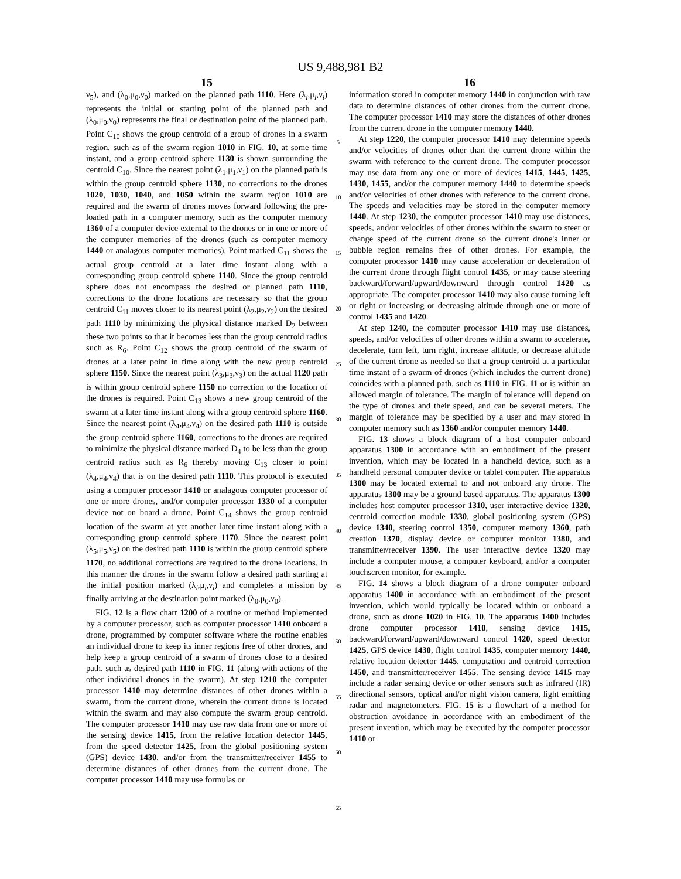US 9,488,981 B2
15
ν<sub>5</sub>), and (λ<sub>0</sub>,μ<sub>0</sub>,ν<sub>0</sub>) marked on the planned path 1110. Here (λ<sub>i</sub>,μ<sub>i</sub>,ν<sub>i</sub>) represents the initial or starting point of the planned path and (λ<sub>0</sub>,μ<sub>0</sub>,ν<sub>0</sub>) represents the final or destination point of the planned path. Point C<sub>10</sub> shows the group centroid of a group of drones in a swarm region, such as of the swarm region 1010 in FIG. 10, at some time instant, and a group centroid sphere 1130 is shown surrounding the centroid C<sub>10</sub>. Since the nearest point (λ<sub>1</sub>,μ<sub>1</sub>,ν<sub>1</sub>) on the planned path is within the group centroid sphere 1130, no corrections to the drones 1020, 1030, 1040, and 1050 within the swarm region 1010 are required and the swarm of drones moves forward following the pre-loaded path in a computer memory, such as the computer memory 1360 of a computer device external to the drones or in one or more of the computer memories of the drones (such as computer memory 1440 or analagous computer memories). Point marked C<sub>11</sub> shows the actual group centroid at a later time instant along with a corresponding group centroid sphere 1140. Since the group centroid sphere does not encompass the desired or planned path 1110, corrections to the drone locations are necessary so that the group centroid C<sub>11</sub> moves closer to its nearest point (λ<sub>2</sub>,μ<sub>2</sub>,ν<sub>2</sub>) on the desired path 1110 by minimizing the physical distance marked D<sub>2</sub> between these two points so that it becomes less than the group centroid radius such as R<sub>6</sub>. Point C<sub>12</sub> shows the group centroid of the swarm of drones at a later point in time along with the new group centroid sphere 1150. Since the nearest point (λ<sub>3</sub>,μ<sub>3</sub>,ν<sub>3</sub>) on the actual 1120 path is within group centroid sphere 1150 no correction to the location of the drones is required. Point C<sub>13</sub> shows a new group centroid of the swarm at a later time instant along with a group centroid sphere 1160. Since the nearest point (λ<sub>4</sub>,μ<sub>4</sub>,ν<sub>4</sub>) on the desired path 1110 is outside the group centroid sphere 1160, corrections to the drones are required to minimize the physical distance marked D<sub>4</sub> to be less than the group centroid radius such as R<sub>6</sub> thereby moving C<sub>13</sub> closer to point (λ<sub>4</sub>,μ<sub>4</sub>,ν<sub>4</sub>) that is on the desired path 1110. This protocol is executed using a computer processor 1410 or analagous computer processor of one or more drones, and/or computer processor 1330 of a computer device not on board a drone. Point C<sub>14</sub> shows the group centroid location of the swarm at yet another later time instant along with a corresponding group centroid sphere 1170. Since the nearest point (λ<sub>5</sub>,μ<sub>5</sub>,ν<sub>5</sub>) on the desired path 1110 is within the group centroid sphere 1170, no additional corrections are required to the drone locations. In this manner the drones in the swarm follow a desired path starting at the initial position marked (λ<sub>i</sub>,μ<sub>i</sub>,ν<sub>i</sub>) and completes a mission by finally arriving at the destination point marked (λ<sub>0</sub>,μ<sub>0</sub>,ν<sub>0</sub>).
FIG. 12 is a flow chart 1200 of a routine or method implemented by a computer processor, such as computer processor 1410 onboard a drone, programmed by computer software where the routine enables an individual drone to keep its inner regions free of other drones, and help keep a group centroid of a swarm of drones close to a desired path, such as desired path 1110 in FIG. 11 (along with actions of the other individual drones in the swarm). At step 1210 the computer processor 1410 may determine distances of other drones within a swarm, from the current drone, wherein the current drone is located within the swarm and may also compute the swarm group centroid. The computer processor 1410 may use raw data from one or more of the sensing device 1415, from the relative location detector 1445, from the speed detector 1425, from the global positioning system (GPS) device 1430, and/or from the transmitter/receiver 1455 to determine distances of other drones from the current drone. The computer processor 1410 may use formulas or
5
10
15
20
25
30
35
40
45
50
55
60
65
16
information stored in computer memory 1440 in conjunction with raw data to determine distances of other drones from the current drone. The computer processor 1410 may store the distances of other drones from the current drone in the computer memory 1440.
At step 1220, the computer processor 1410 may determine speeds and/or velocities of drones other than the current drone within the swarm with reference to the current drone. The computer processor may use data from any one or more of devices 1415, 1445, 1425, 1430, 1455, and/or the computer memory 1440 to determine speeds and/or velocities of other drones with reference to the current drone. The speeds and velocities may be stored in the computer memory 1440. At step 1230, the computer processor 1410 may use distances, speeds, and/or velocities of other drones within the swarm to steer or change speed of the current drone so the current drone's inner or bubble region remains free of other drones. For example, the computer processor 1410 may cause acceleration or deceleration of the current drone through flight control 1435, or may cause steering backward/forward/upward/downward through control 1420 as appropriate. The computer processor 1410 may also cause turning left or right or increasing or decreasing altitude through one or more of control 1435 and 1420.
At step 1240, the computer processor 1410 may use distances, speeds, and/or velocities of other drones within a swarm to accelerate, decelerate, turn left, turn right, increase altitude, or decrease altitude of the current drone as needed so that a group centroid at a particular time instant of a swarm of drones (which includes the current drone) coincides with a planned path, such as 1110 in FIG. 11 or is within an allowed margin of tolerance. The margin of tolerance will depend on the type of drones and their speed, and can be several meters. The margin of tolerance may be specified by a user and may stored in computer memory such as 1360 and/or computer memory 1440.
FIG. 13 shows a block diagram of a host computer onboard apparatus 1300 in accordance with an embodiment of the present invention, which may be located in a handheld device, such as a handheld personal computer device or tablet computer. The apparatus 1300 may be located external to and not onboard any drone. The apparatus 1300 may be a ground based apparatus. The apparatus 1300 includes host computer processor 1310, user interactive device 1320, centroid correction module 1330, global positioning system (GPS) device 1340, steering control 1350, computer memory 1360, path creation 1370, display device or computer monitor 1380, and transmitter/receiver 1390. The user interactive device 1320 may include a computer mouse, a computer keyboard, and/or a computer touchscreen monitor, for example.
FIG. 14 shows a block diagram of a drone computer onboard apparatus 1400 in accordance with an embodiment of the present invention, which would typically be located within or onboard a drone, such as drone 1020 in FIG. 10. The apparatus 1400 includes drone computer processor 1410, sensing device 1415, backward/forward/upward/downward control 1420, speed detector 1425, GPS device 1430, flight control 1435, computer memory 1440, relative location detector 1445, computation and centroid correction 1450, and transmitter/receiver 1455. The sensing device 1415 may include a radar sensing device or other sensors such as infrared (IR) directional sensors, optical and/or night vision camera, light emitting radar and magnetometers. FIG. 15 is a flowchart of a method for obstruction avoidance in accordance with an embodiment of the present invention, which may be executed by the computer processor 1410 or